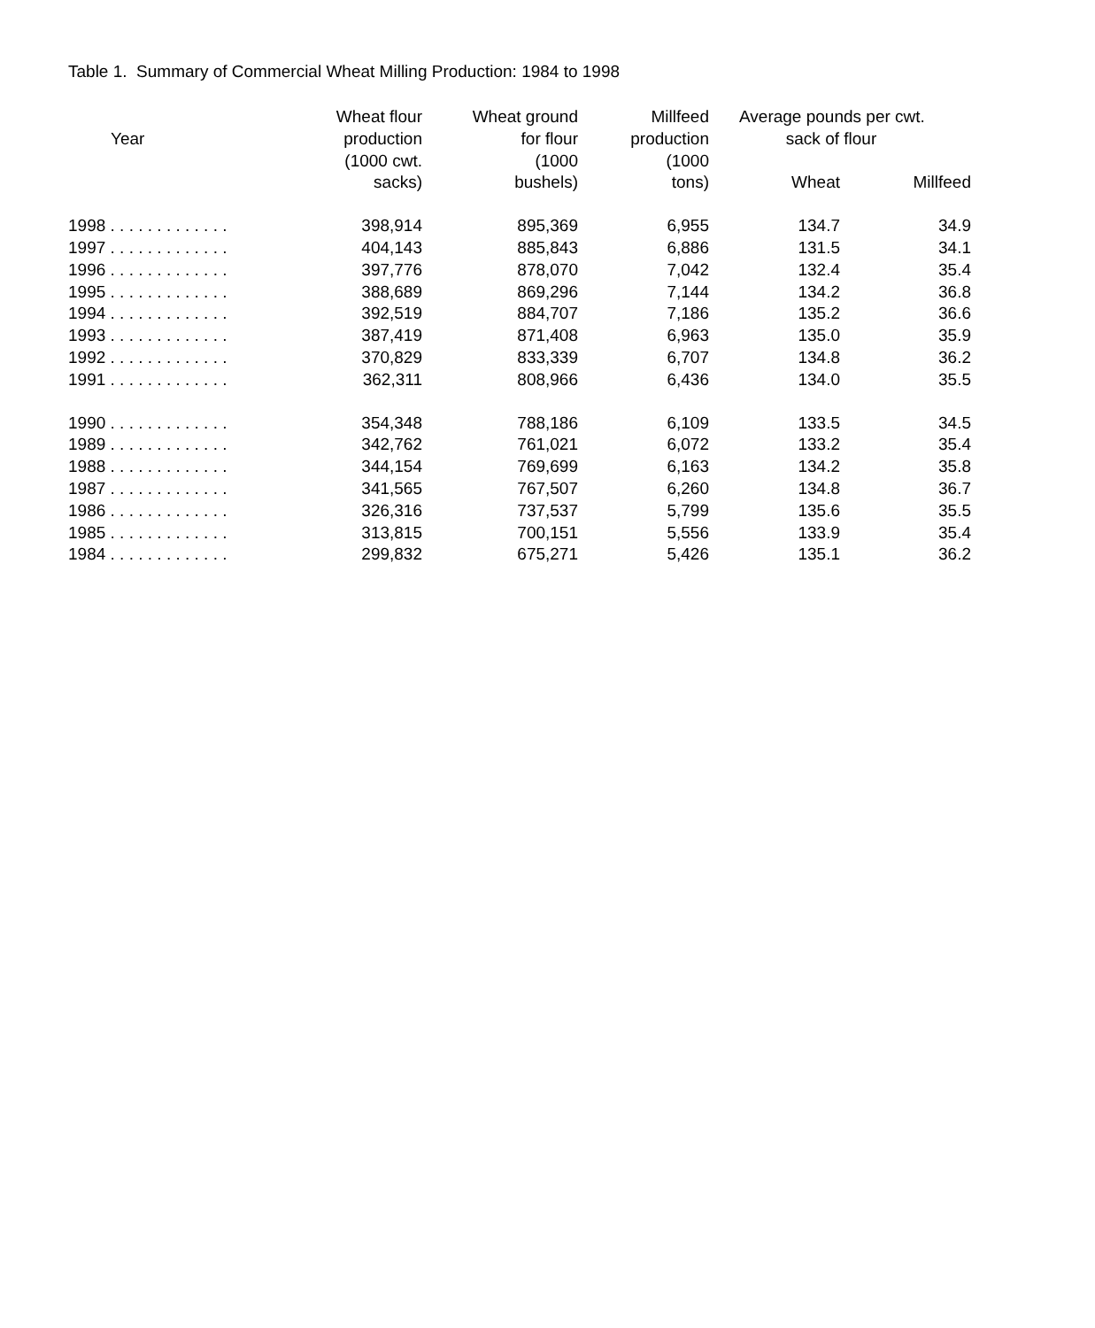Table 1. Summary of Commercial Wheat Milling Production: 1984 to 1998
| Year | Wheat flour production (1000 cwt. sacks) | Wheat ground for flour (1000 bushels) | Millfeed production (1000 tons) | Average pounds per cwt. sack of flour | |
| --- | --- | --- | --- | --- | --- |
| | | | | Wheat | Millfeed |
| 1998 . . . . . . . . . . . . . | 398,914 | 895,369 | 6,955 | 134.7 | 34.9 |
| 1997 . . . . . . . . . . . . . | 404,143 | 885,843 | 6,886 | 131.5 | 34.1 |
| 1996 . . . . . . . . . . . . . | 397,776 | 878,070 | 7,042 | 132.4 | 35.4 |
| 1995 . . . . . . . . . . . . . | 388,689 | 869,296 | 7,144 | 134.2 | 36.8 |
| 1994 . . . . . . . . . . . . . | 392,519 | 884,707 | 7,186 | 135.2 | 36.6 |
| 1993 . . . . . . . . . . . . . | 387,419 | 871,408 | 6,963 | 135.0 | 35.9 |
| 1992 . . . . . . . . . . . . . | 370,829 | 833,339 | 6,707 | 134.8 | 36.2 |
| 1991 . . . . . . . . . . . . . | 362,311 | 808,966 | 6,436 | 134.0 | 35.5 |
| 1990 . . . . . . . . . . . . . | 354,348 | 788,186 | 6,109 | 133.5 | 34.5 |
| 1989 . . . . . . . . . . . . . | 342,762 | 761,021 | 6,072 | 133.2 | 35.4 |
| 1988 . . . . . . . . . . . . . | 344,154 | 769,699 | 6,163 | 134.2 | 35.8 |
| 1987 . . . . . . . . . . . . . | 341,565 | 767,507 | 6,260 | 134.8 | 36.7 |
| 1986 . . . . . . . . . . . . . | 326,316 | 737,537 | 5,799 | 135.6 | 35.5 |
| 1985 . . . . . . . . . . . . . | 313,815 | 700,151 | 5,556 | 133.9 | 35.4 |
| 1984 . . . . . . . . . . . . . | 299,832 | 675,271 | 5,426 | 135.1 | 36.2 |